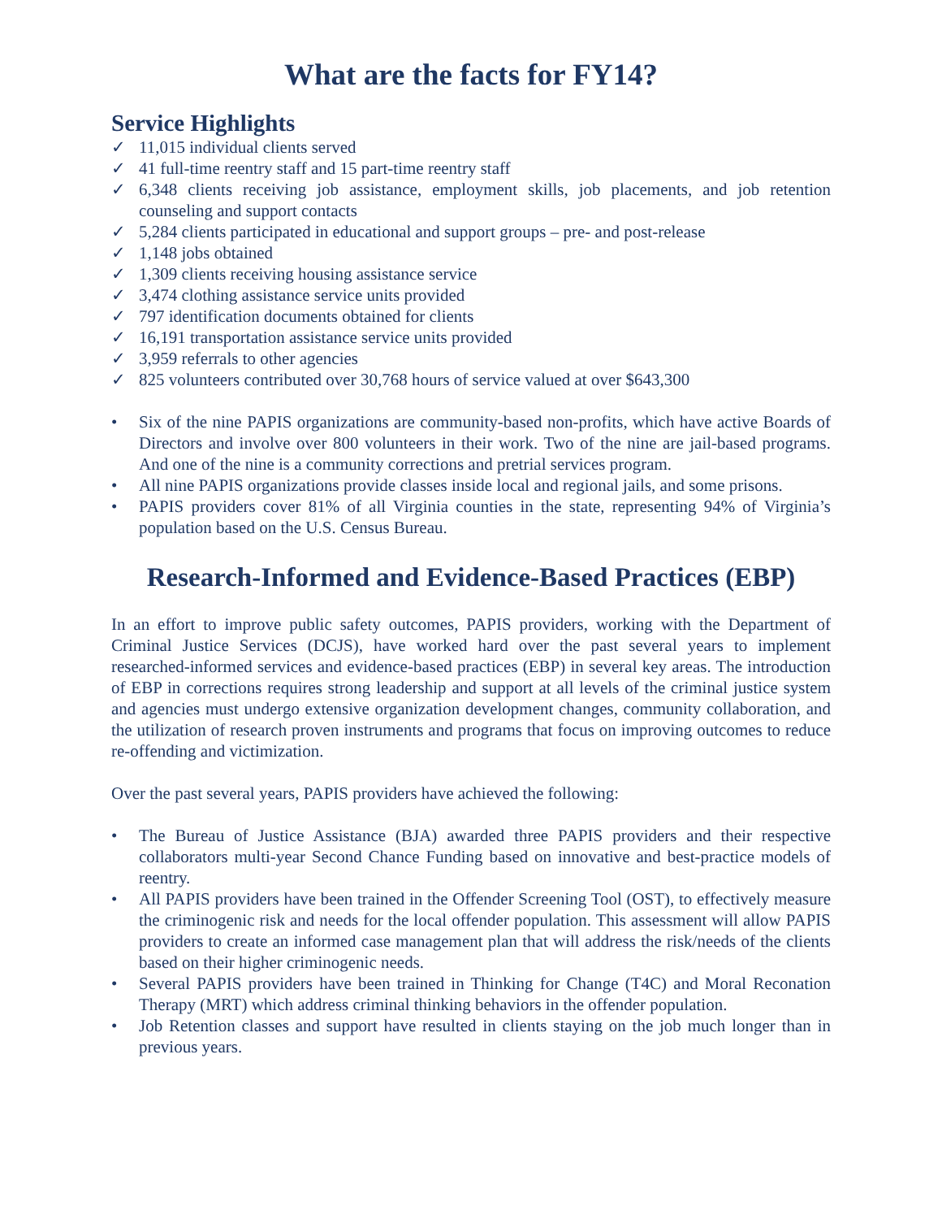What are the facts for FY14?
Service Highlights
✓ 11,015 individual clients served
✓ 41 full-time reentry staff and 15 part-time reentry staff
✓ 6,348 clients receiving job assistance, employment skills, job placements, and job retention counseling and support contacts
✓ 5,284 clients participated in educational and support groups – pre- and post-release
✓ 1,148 jobs obtained
✓ 1,309 clients receiving housing assistance service
✓ 3,474 clothing assistance service units provided
✓ 797 identification documents obtained for clients
✓ 16,191 transportation assistance service units provided
✓ 3,959 referrals to other agencies
✓ 825 volunteers contributed over 30,768 hours of service valued at over $643,300
• Six of the nine PAPIS organizations are community-based non-profits, which have active Boards of Directors and involve over 800 volunteers in their work. Two of the nine are jail-based programs. And one of the nine is a community corrections and pretrial services program.
• All nine PAPIS organizations provide classes inside local and regional jails, and some prisons.
• PAPIS providers cover 81% of all Virginia counties in the state, representing 94% of Virginia’s population based on the U.S. Census Bureau.
Research-Informed and Evidence-Based Practices (EBP)
In an effort to improve public safety outcomes, PAPIS providers, working with the Department of Criminal Justice Services (DCJS), have worked hard over the past several years to implement researched-informed services and evidence-based practices (EBP) in several key areas. The introduction of EBP in corrections requires strong leadership and support at all levels of the criminal justice system and agencies must undergo extensive organization development changes, community collaboration, and the utilization of research proven instruments and programs that focus on improving outcomes to reduce re-offending and victimization.
Over the past several years, PAPIS providers have achieved the following:
• The Bureau of Justice Assistance (BJA) awarded three PAPIS providers and their respective collaborators multi-year Second Chance Funding based on innovative and best-practice models of reentry.
• All PAPIS providers have been trained in the Offender Screening Tool (OST), to effectively measure the criminogenic risk and needs for the local offender population. This assessment will allow PAPIS providers to create an informed case management plan that will address the risk/needs of the clients based on their higher criminogenic needs.
• Several PAPIS providers have been trained in Thinking for Change (T4C) and Moral Reconation Therapy (MRT) which address criminal thinking behaviors in the offender population.
• Job Retention classes and support have resulted in clients staying on the job much longer than in previous years.